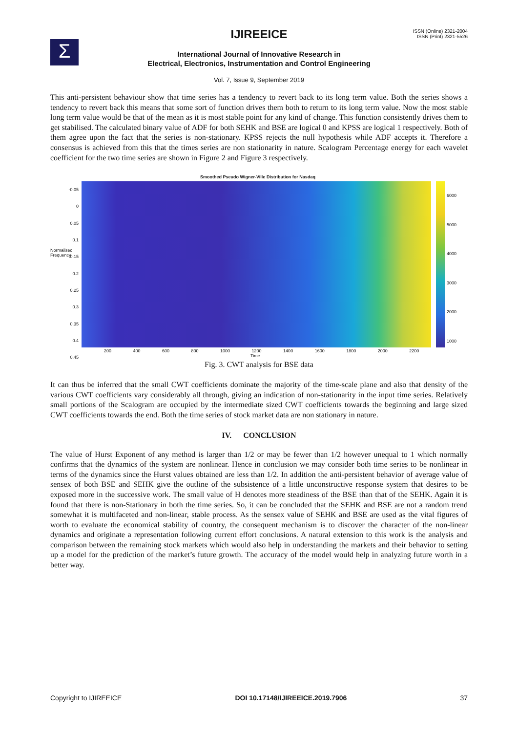Σ
IJIREEICE
ISSN (Online) 2321-2004
ISSN (Print) 2321-5526
International Journal of Innovative Research in
Electrical, Electronics, Instrumentation and Control Engineering
Vol. 7, Issue 9, September 2019
This anti-persistent behaviour show that time series has a tendency to revert back to its long term value. Both the series shows a tendency to revert back this means that some sort of function drives them both to return to its long term value. Now the most stable long term value would be that of the mean as it is most stable point for any kind of change. This function consistently drives them to get stabilised. The calculated binary value of ADF for both SEHK and BSE are logical 0 and KPSS are logical 1 respectively. Both of them agree upon the fact that the series is non-stationary. KPSS rejects the null hypothesis while ADF accepts it. Therefore a consensus is achieved from this that the times series are non stationarity in nature. Scalogram Percentage energy for each wavelet coefficient for the two time series are shown in Figure 2 and Figure 3 respectively.
Smoothed Pseudo Wigner-Ville Distribution for Nasdaq
-0.05
0
0.05
0.1
0.15
0.2
0.25
0.3
0.35
0.4
0.45
Normalised
Frequency
6000
5000
4000
3000
2000
1000
200 400 600 800 1000 1200 1400 1600 1800 2000 2200
Time
Fig. 3. CWT analysis for BSE data
It can thus be inferred that the small CWT coefficients dominate the majority of the time-scale plane and also that density of the various CWT coefficients vary considerably all through, giving an indication of non-stationarity in the input time series. Relatively small portions of the Scalogram are occupied by the intermediate sized CWT coefficients towards the beginning and large sized CWT coefficients towards the end. Both the time series of stock market data are non stationary in nature.
IV. CONCLUSION
The value of Hurst Exponent of any method is larger than 1/2 or may be fewer than 1/2 however unequal to 1 which normally confirms that the dynamics of the system are nonlinear. Hence in conclusion we may consider both time series to be nonlinear in terms of the dynamics since the Hurst values obtained are less than 1/2. In addition the anti-persistent behavior of average value of sensex of both BSE and SEHK give the outline of the subsistence of a little unconstructive response system that desires to be exposed more in the successive work. The small value of H denotes more steadiness of the BSE than that of the SEHK. Again it is found that there is non-Stationary in both the time series. So, it can be concluded that the SEHK and BSE are not a random trend somewhat it is multifaceted and non-linear, stable process. As the sensex value of SEHK and BSE are used as the vital figures of worth to evaluate the economical stability of country, the consequent mechanism is to discover the character of the non-linear dynamics and originate a representation following current effort conclusions. A natural extension to this work is the analysis and comparison between the remaining stock markets which would also help in understanding the markets and their behavior to setting up a model for the prediction of the market’s future growth. The accuracy of the model would help in analyzing future worth in a better way.
Copyright to IJIREEICE DOI 10.17148/IJIREEICE.2019.7906 37